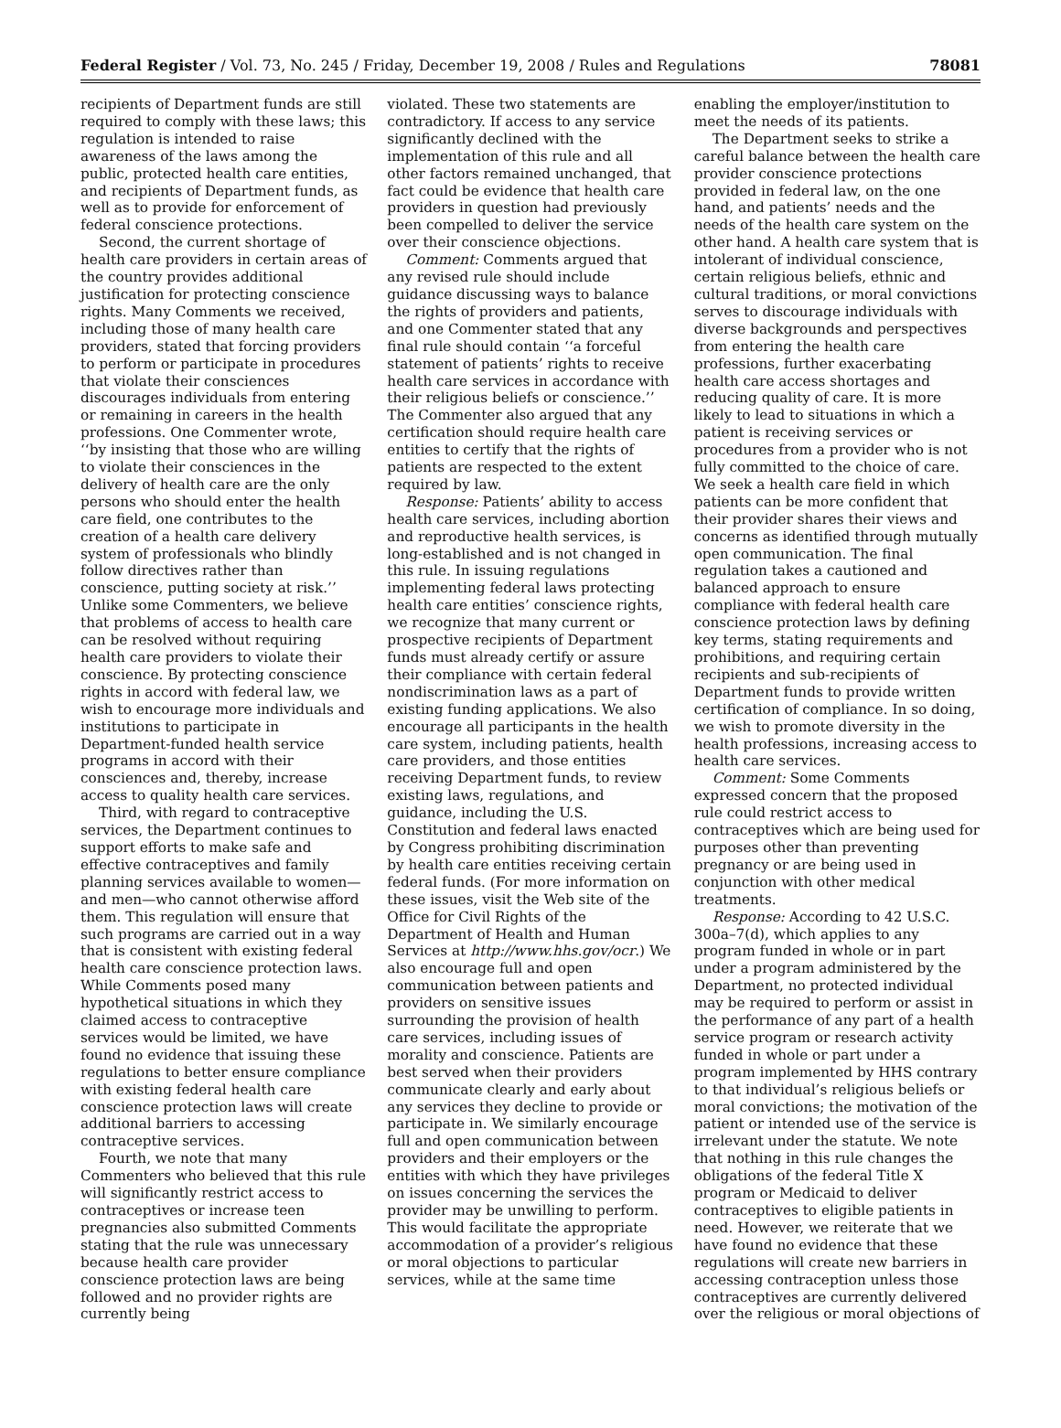Federal Register / Vol. 73, No. 245 / Friday, December 19, 2008 / Rules and Regulations 78081
recipients of Department funds are still required to comply with these laws; this regulation is intended to raise awareness of the laws among the public, protected health care entities, and recipients of Department funds, as well as to provide for enforcement of federal conscience protections.
Second, the current shortage of health care providers in certain areas of the country provides additional justification for protecting conscience rights. Many Comments we received, including those of many health care providers, stated that forcing providers to perform or participate in procedures that violate their consciences discourages individuals from entering or remaining in careers in the health professions. One Commenter wrote, ‘‘by insisting that those who are willing to violate their consciences in the delivery of health care are the only persons who should enter the health care field, one contributes to the creation of a health care delivery system of professionals who blindly follow directives rather than conscience, putting society at risk.’’ Unlike some Commenters, we believe that problems of access to health care can be resolved without requiring health care providers to violate their conscience. By protecting conscience rights in accord with federal law, we wish to encourage more individuals and institutions to participate in Department-funded health service programs in accord with their consciences and, thereby, increase access to quality health care services.
Third, with regard to contraceptive services, the Department continues to support efforts to make safe and effective contraceptives and family planning services available to women—and men—who cannot otherwise afford them. This regulation will ensure that such programs are carried out in a way that is consistent with existing federal health care conscience protection laws. While Comments posed many hypothetical situations in which they claimed access to contraceptive services would be limited, we have found no evidence that issuing these regulations to better ensure compliance with existing federal health care conscience protection laws will create additional barriers to accessing contraceptive services.
Fourth, we note that many Commenters who believed that this rule will significantly restrict access to contraceptives or increase teen pregnancies also submitted Comments stating that the rule was unnecessary because health care provider conscience protection laws are being followed and no provider rights are currently being
violated. These two statements are contradictory. If access to any service significantly declined with the implementation of this rule and all other factors remained unchanged, that fact could be evidence that health care providers in question had previously been compelled to deliver the service over their conscience objections.
Comment: Comments argued that any revised rule should include guidance discussing ways to balance the rights of providers and patients, and one Commenter stated that any final rule should contain ‘‘a forceful statement of patients’ rights to receive health care services in accordance with their religious beliefs or conscience.’’ The Commenter also argued that any certification should require health care entities to certify that the rights of patients are respected to the extent required by law.
Response: Patients’ ability to access health care services, including abortion and reproductive health services, is long-established and is not changed in this rule. In issuing regulations implementing federal laws protecting health care entities’ conscience rights, we recognize that many current or prospective recipients of Department funds must already certify or assure their compliance with certain federal nondiscrimination laws as a part of existing funding applications. We also encourage all participants in the health care system, including patients, health care providers, and those entities receiving Department funds, to review existing laws, regulations, and guidance, including the U.S. Constitution and federal laws enacted by Congress prohibiting discrimination by health care entities receiving certain federal funds. (For more information on these issues, visit the Web site of the Office for Civil Rights of the Department of Health and Human Services at http://www.hhs.gov/ocr.) We also encourage full and open communication between patients and providers on sensitive issues surrounding the provision of health care services, including issues of morality and conscience. Patients are best served when their providers communicate clearly and early about any services they decline to provide or participate in. We similarly encourage full and open communication between providers and their employers or the entities with which they have privileges on issues concerning the services the provider may be unwilling to perform. This would facilitate the appropriate accommodation of a provider’s religious or moral objections to particular services, while at the same time
enabling the employer/institution to meet the needs of its patients.
The Department seeks to strike a careful balance between the health care provider conscience protections provided in federal law, on the one hand, and patients’ needs and the needs of the health care system on the other hand. A health care system that is intolerant of individual conscience, certain religious beliefs, ethnic and cultural traditions, or moral convictions serves to discourage individuals with diverse backgrounds and perspectives from entering the health care professions, further exacerbating health care access shortages and reducing quality of care. It is more likely to lead to situations in which a patient is receiving services or procedures from a provider who is not fully committed to the choice of care. We seek a health care field in which patients can be more confident that their provider shares their views and concerns as identified through mutually open communication. The final regulation takes a cautioned and balanced approach to ensure compliance with federal health care conscience protection laws by defining key terms, stating requirements and prohibitions, and requiring certain recipients and sub-recipients of Department funds to provide written certification of compliance. In so doing, we wish to promote diversity in the health professions, increasing access to health care services.
Comment: Some Comments expressed concern that the proposed rule could restrict access to contraceptives which are being used for purposes other than preventing pregnancy or are being used in conjunction with other medical treatments.
Response: According to 42 U.S.C. 300a–7(d), which applies to any program funded in whole or in part under a program administered by the Department, no protected individual may be required to perform or assist in the performance of any part of a health service program or research activity funded in whole or part under a program implemented by HHS contrary to that individual’s religious beliefs or moral convictions; the motivation of the patient or intended use of the service is irrelevant under the statute. We note that nothing in this rule changes the obligations of the federal Title X program or Medicaid to deliver contraceptives to eligible patients in need. However, we reiterate that we have found no evidence that these regulations will create new barriers in accessing contraception unless those contraceptives are currently delivered over the religious or moral objections of